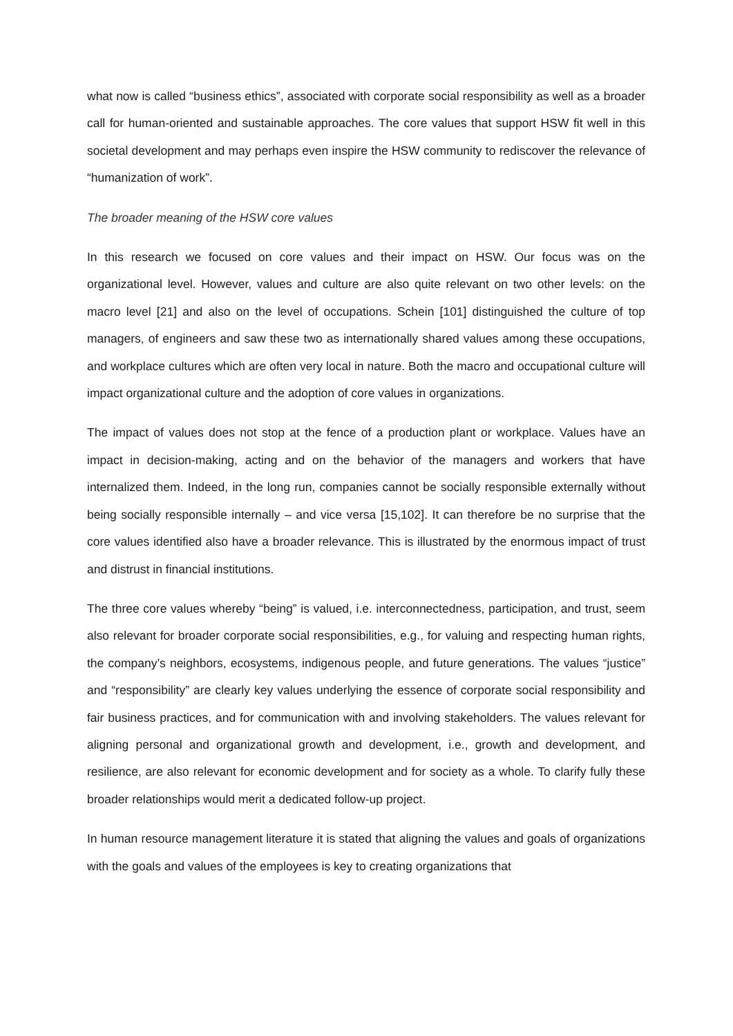what now is called “business ethics”, associated with corporate social responsibility as well as a broader call for human-oriented and sustainable approaches. The core values that support HSW fit well in this societal development and may perhaps even inspire the HSW community to rediscover the relevance of “humanization of work”.
The broader meaning of the HSW core values
In this research we focused on core values and their impact on HSW. Our focus was on the organizational level. However, values and culture are also quite relevant on two other levels: on the macro level [21] and also on the level of occupations. Schein [101] distinguished the culture of top managers, of engineers and saw these two as internationally shared values among these occupations, and workplace cultures which are often very local in nature. Both the macro and occupational culture will impact organizational culture and the adoption of core values in organizations.
The impact of values does not stop at the fence of a production plant or workplace. Values have an impact in decision-making, acting and on the behavior of the managers and workers that have internalized them. Indeed, in the long run, companies cannot be socially responsible externally without being socially responsible internally – and vice versa [15,102]. It can therefore be no surprise that the core values identified also have a broader relevance. This is illustrated by the enormous impact of trust and distrust in financial institutions.
The three core values whereby “being” is valued, i.e. interconnectedness, participation, and trust, seem also relevant for broader corporate social responsibilities, e.g., for valuing and respecting human rights, the company’s neighbors, ecosystems, indigenous people, and future generations. The values “justice” and “responsibility” are clearly key values underlying the essence of corporate social responsibility and fair business practices, and for communication with and involving stakeholders. The values relevant for aligning personal and organizational growth and development, i.e., growth and development, and resilience, are also relevant for economic development and for society as a whole. To clarify fully these broader relationships would merit a dedicated follow-up project.
In human resource management literature it is stated that aligning the values and goals of organizations with the goals and values of the employees is key to creating organizations that